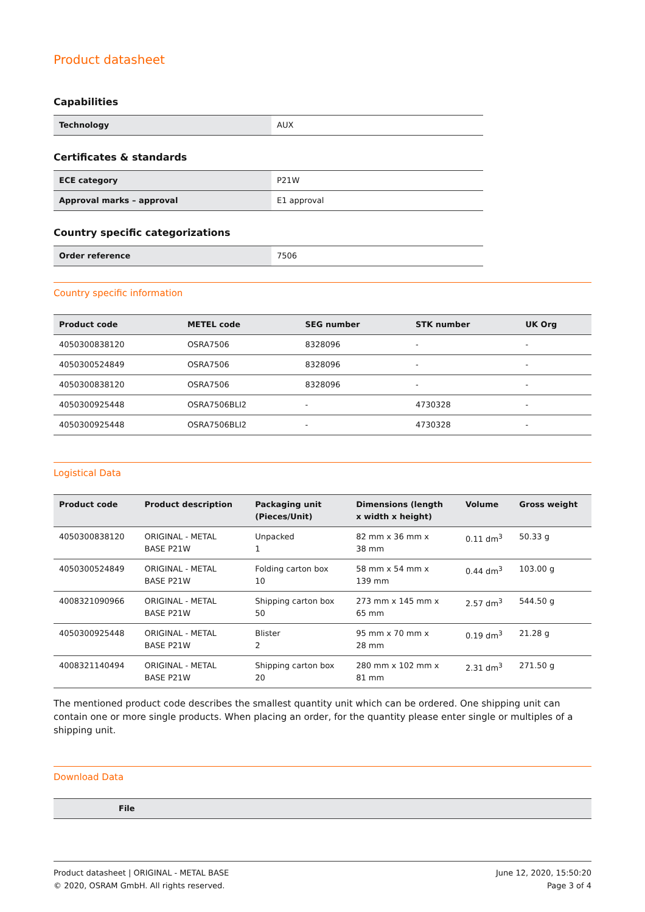Product datasheet
Capabilities
| Technology | AUX |
Certificates & standards
| ECE category | P21W |
| Approval marks – approval | E1 approval |
Country specific categorizations
| Order reference | 7506 |
Country specific information
| Product code | METEL code | SEG number | STK number | UK Org |
| --- | --- | --- | --- | --- |
| 4050300838120 | OSRA7506 | 8328096 | - | - |
| 4050300524849 | OSRA7506 | 8328096 | - | - |
| 4050300838120 | OSRA7506 | 8328096 | - | - |
| 4050300925448 | OSRA7506BLI2 | - | 4730328 | - |
| 4050300925448 | OSRA7506BLI2 | - | 4730328 | - |
Logistical Data
| Product code | Product description | Packaging unit (Pieces/Unit) | Dimensions (length x width x height) | Volume | Gross weight |
| --- | --- | --- | --- | --- | --- |
| 4050300838120 | ORIGINAL - METAL BASE P21W | Unpacked 1 | 82 mm x 36 mm x 38 mm | 0.11 dm<sup>3</sup> | 50.33 g |
| 4050300524849 | ORIGINAL - METAL BASE P21W | Folding carton box 10 | 58 mm x 54 mm x 139 mm | 0.44 dm<sup>3</sup> | 103.00 g |
| 4008321090966 | ORIGINAL - METAL BASE P21W | Shipping carton box 50 | 273 mm x 145 mm x 65 mm | 2.57 dm<sup>3</sup> | 544.50 g |
| 4050300925448 | ORIGINAL - METAL BASE P21W | Blister 2 | 95 mm x 70 mm x 28 mm | 0.19 dm<sup>3</sup> | 21.28 g |
| 4008321140494 | ORIGINAL - METAL BASE P21W | Shipping carton box 20 | 280 mm x 102 mm x 81 mm | 2.31 dm<sup>3</sup> | 271.50 g |
The mentioned product code describes the smallest quantity unit which can be ordered. One shipping unit can contain one or more single products. When placing an order, for the quantity please enter single or multiples of a shipping unit.
Download Data
| | File |
| --- | --- |
Product datasheet | ORIGINAL - METAL BASE
© 2020, OSRAM GmbH. All rights reserved.
June 12, 2020, 15:50:20
Page 3 of 4